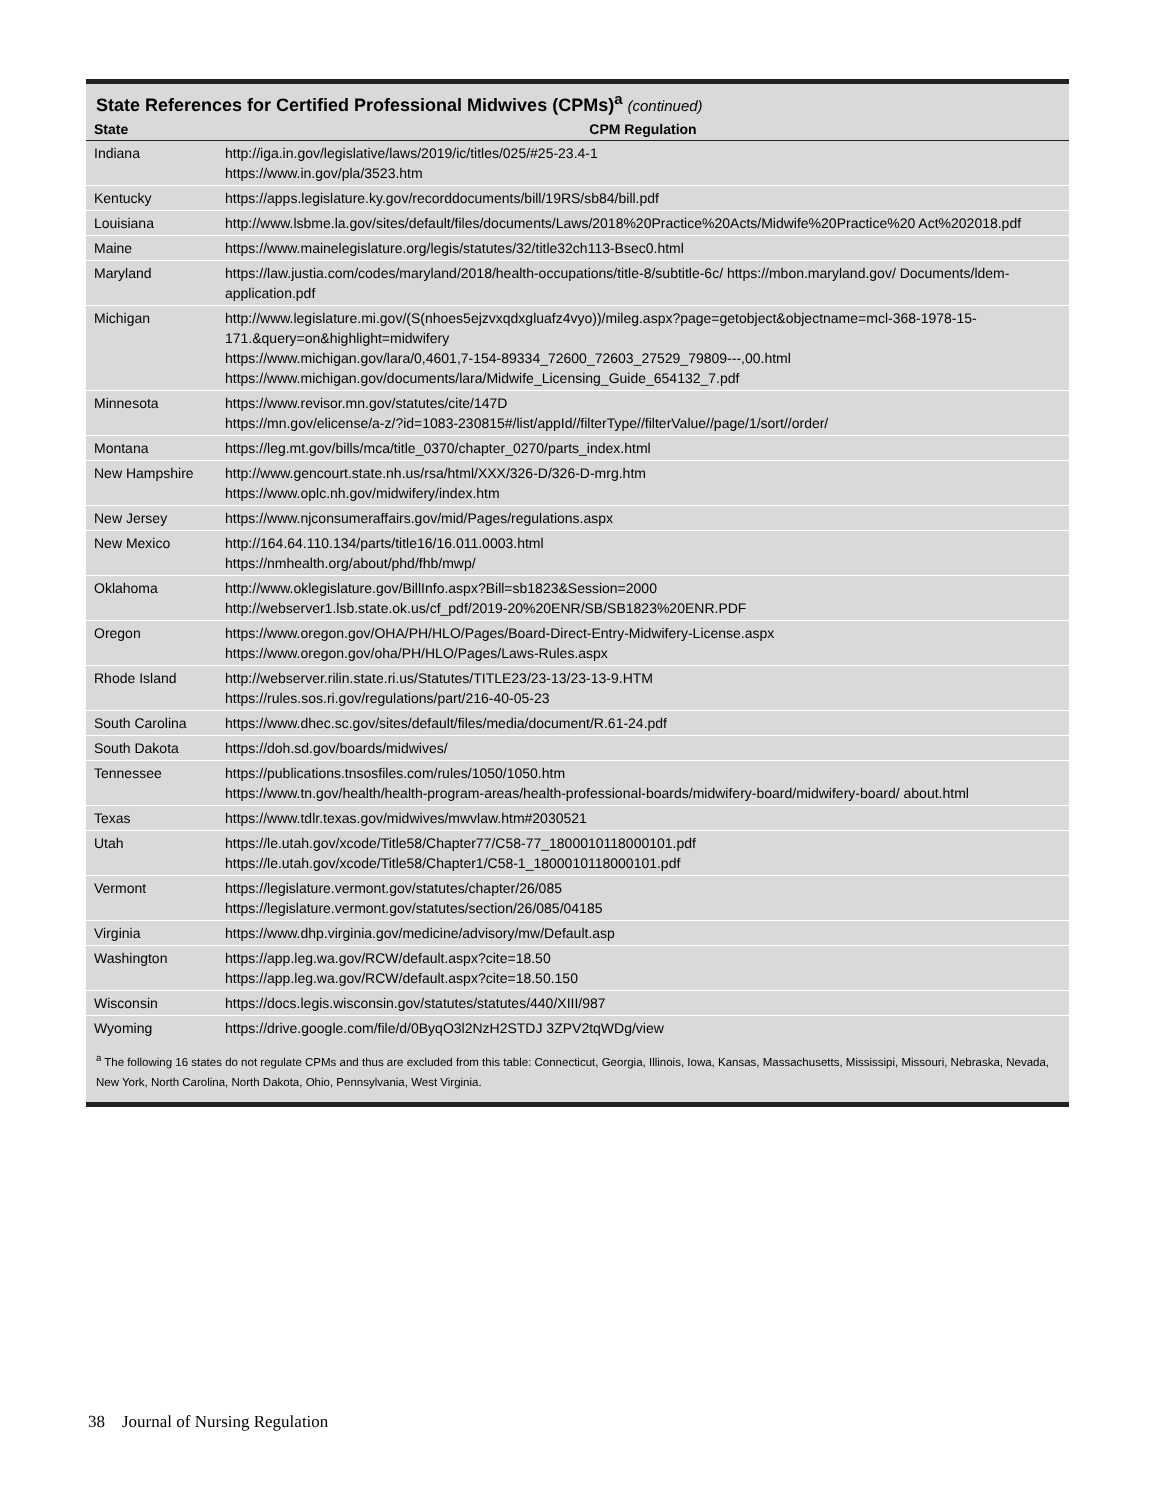State References for Certified Professional Midwives (CPMs)<sup>a</sup> (continued)
| State | CPM Regulation |
| --- | --- |
| Indiana | http://iga.in.gov/legislative/laws/2019/ic/titles/025/#25-23.4-1 https://www.in.gov/pla/3523.htm |
| Kentucky | https://apps.legislature.ky.gov/recorddocuments/bill/19RS/sb84/bill.pdf |
| Louisiana | http://www.lsbme.la.gov/sites/default/files/documents/Laws/2018%20Practice%20Acts/Midwife%20Practice%20 Act%202018.pdf |
| Maine | https://www.mainelegislature.org/legis/statutes/32/title32ch113-Bsec0.html |
| Maryland | https://law.justia.com/codes/maryland/2018/health-occupations/title-8/subtitle-6c/ https://mbon.maryland.gov/ Documents/ldem-application.pdf |
| Michigan | http://www.legislature.mi.gov/(S(nhoes5ejzvxqdxgluafz4vyo))/mileg.aspx?page=getobject&objectname=mcl-368-1978-15-171.&query=on&highlight=midwifery https://www.michigan.gov/lara/0,4601,7-154-89334_72600_72603_27529_79809---,00.html https://www.michigan.gov/documents/lara/Midwife_Licensing_Guide_654132_7.pdf |
| Minnesota | https://www.revisor.mn.gov/statutes/cite/147D https://mn.gov/elicense/a-z/?id=1083-230815#/list/appId//filterType//filterValue//page/1/sort//order/ |
| Montana | https://leg.mt.gov/bills/mca/title_0370/chapter_0270/parts_index.html |
| New Hampshire | http://www.gencourt.state.nh.us/rsa/html/XXX/326-D/326-D-mrg.htm https://www.oplc.nh.gov/midwifery/index.htm |
| New Jersey | https://www.njconsumeraffairs.gov/mid/Pages/regulations.aspx |
| New Mexico | http://164.64.110.134/parts/title16/16.011.0003.html https://nmhealth.org/about/phd/fhb/mwp/ |
| Oklahoma | http://www.oklegislature.gov/BillInfo.aspx?Bill=sb1823&Session=2000 http://webserver1.lsb.state.ok.us/cf_pdf/2019-20%20ENR/SB/SB1823%20ENR.PDF |
| Oregon | https://www.oregon.gov/OHA/PH/HLO/Pages/Board-Direct-Entry-Midwifery-License.aspx https://www.oregon.gov/oha/PH/HLO/Pages/Laws-Rules.aspx |
| Rhode Island | http://webserver.rilin.state.ri.us/Statutes/TITLE23/23-13/23-13-9.HTM https://rules.sos.ri.gov/regulations/part/216-40-05-23 |
| South Carolina | https://www.dhec.sc.gov/sites/default/files/media/document/R.61-24.pdf |
| South Dakota | https://doh.sd.gov/boards/midwives/ |
| Tennessee | https://publications.tnsosfiles.com/rules/1050/1050.htm https://www.tn.gov/health/health-program-areas/health-professional-boards/midwifery-board/midwifery-board/ about.html |
| Texas | https://www.tdlr.texas.gov/midwives/mwvlaw.htm#2030521 |
| Utah | https://le.utah.gov/xcode/Title58/Chapter77/C58-77_1800010118000101.pdf https://le.utah.gov/xcode/Title58/Chapter1/C58-1_1800010118000101.pdf |
| Vermont | https://legislature.vermont.gov/statutes/chapter/26/085 https://legislature.vermont.gov/statutes/section/26/085/04185 |
| Virginia | https://www.dhp.virginia.gov/medicine/advisory/mw/Default.asp |
| Washington | https://app.leg.wa.gov/RCW/default.aspx?cite=18.50 https://app.leg.wa.gov/RCW/default.aspx?cite=18.50.150 |
| Wisconsin | https://docs.legis.wisconsin.gov/statutes/statutes/440/XIII/987 |
| Wyoming | https://drive.google.com/file/d/0ByqO3l2NzH2STDJ 3ZPV2tqWDg/view |
<sup>a</sup> The following 16 states do not regulate CPMs and thus are excluded from this table: Connecticut, Georgia, Illinois, Iowa, Kansas, Massachusetts, Mississipi, Missouri, Nebraska, Nevada, New York, North Carolina, North Dakota, Ohio, Pennsylvania, West Virginia.
38 Journal of Nursing Regulation